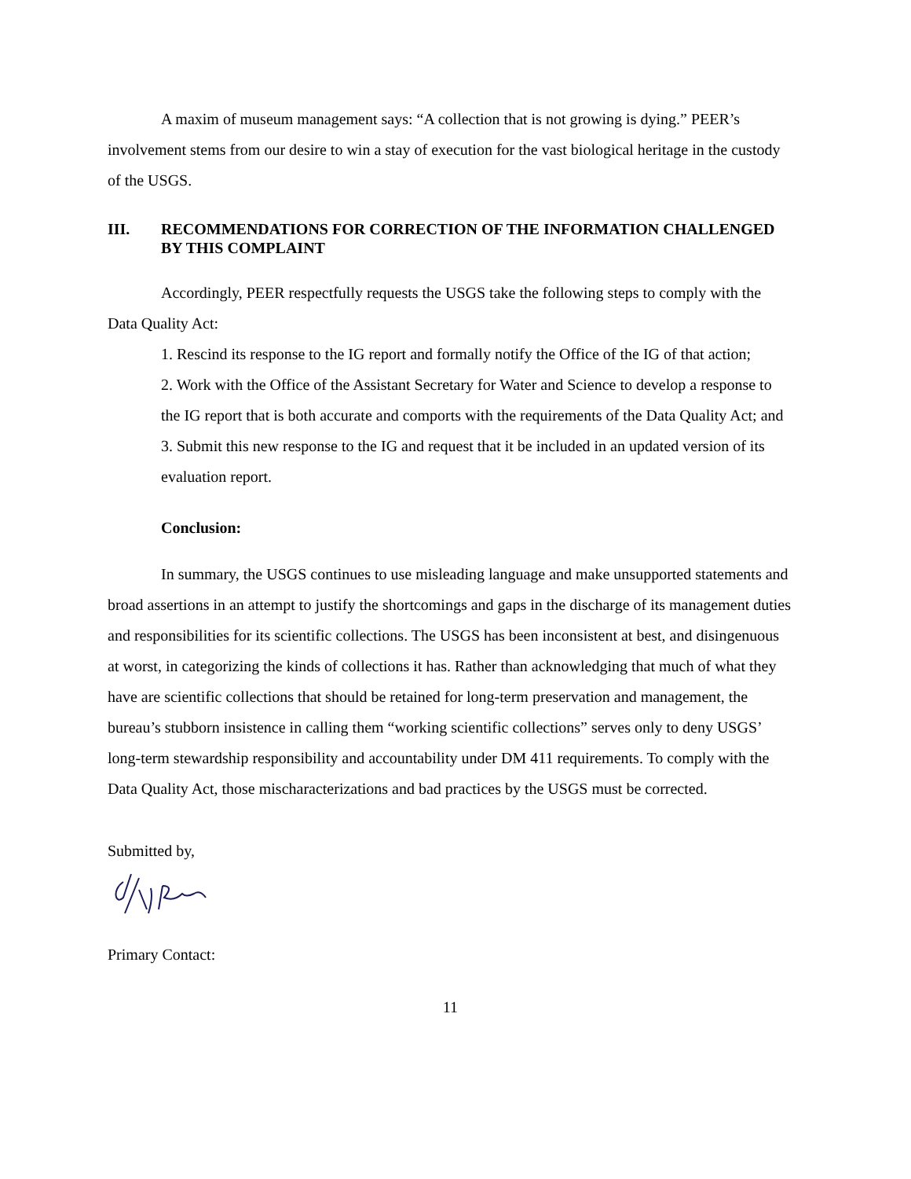A maxim of museum management says: “A collection that is not growing is dying.” PEER’s involvement stems from our desire to win a stay of execution for the vast biological heritage in the custody of the USGS.
III. RECOMMENDATIONS FOR CORRECTION OF THE INFORMATION CHALLENGED BY THIS COMPLAINT
Accordingly, PEER respectfully requests the USGS take the following steps to comply with the Data Quality Act:
1. Rescind its response to the IG report and formally notify the Office of the IG of that action;
2. Work with the Office of the Assistant Secretary for Water and Science to develop a response to the IG report that is both accurate and comports with the requirements of the Data Quality Act; and
3. Submit this new response to the IG and request that it be included in an updated version of its evaluation report.
Conclusion:
In summary, the USGS continues to use misleading language and make unsupported statements and broad assertions in an attempt to justify the shortcomings and gaps in the discharge of its management duties and responsibilities for its scientific collections. The USGS has been inconsistent at best, and disingenuous at worst, in categorizing the kinds of collections it has. Rather than acknowledging that much of what they have are scientific collections that should be retained for long-term preservation and management, the bureau’s stubborn insistence in calling them “working scientific collections” serves only to deny USGS’ long-term stewardship responsibility and accountability under DM 411 requirements. To comply with the Data Quality Act, those mischaracterizations and bad practices by the USGS must be corrected.
Submitted by,
Primary Contact:
11